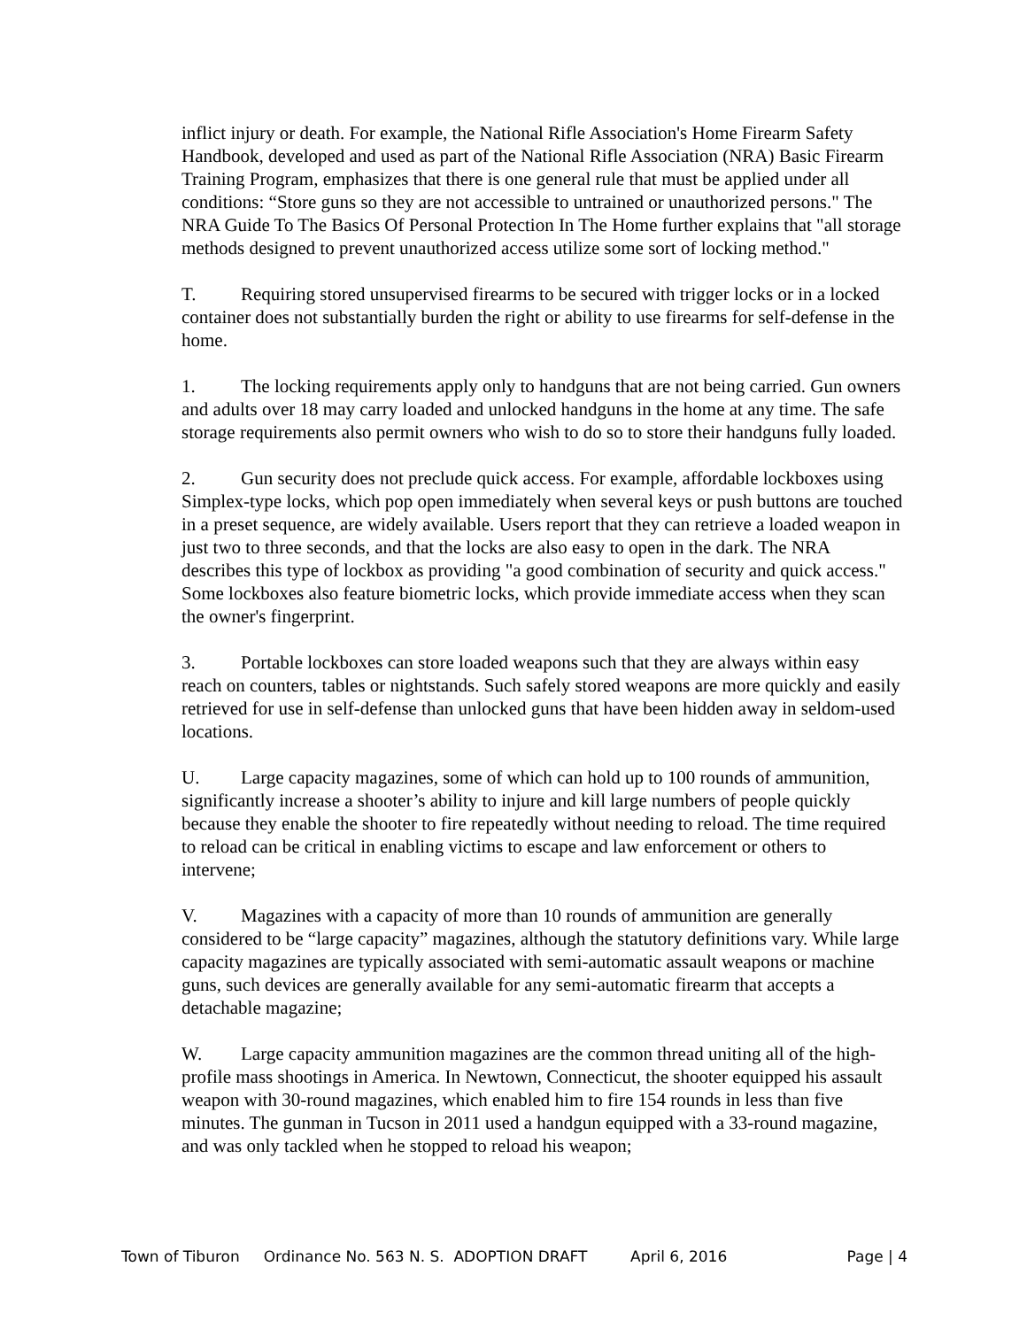inflict injury or death. For example, the National Rifle Association's Home Firearm Safety Handbook, developed and used as part of the National Rifle Association (NRA) Basic Firearm Training Program, emphasizes that there is one general rule that must be applied under all conditions: “Store guns so they are not accessible to untrained or unauthorized persons." The NRA Guide To The Basics Of Personal Protection In The Home further explains that "all storage methods designed to prevent unauthorized access utilize some sort of locking method."
T. Requiring stored unsupervised firearms to be secured with trigger locks or in a locked container does not substantially burden the right or ability to use firearms for self-defense in the home.
1. The locking requirements apply only to handguns that are not being carried. Gun owners and adults over 18 may carry loaded and unlocked handguns in the home at any time. The safe storage requirements also permit owners who wish to do so to store their handguns fully loaded.
2. Gun security does not preclude quick access. For example, affordable lockboxes using Simplex-type locks, which pop open immediately when several keys or push buttons are touched in a preset sequence, are widely available. Users report that they can retrieve a loaded weapon in just two to three seconds, and that the locks are also easy to open in the dark. The NRA describes this type of lockbox as providing "a good combination of security and quick access." Some lockboxes also feature biometric locks, which provide immediate access when they scan the owner's fingerprint.
3. Portable lockboxes can store loaded weapons such that they are always within easy reach on counters, tables or nightstands. Such safely stored weapons are more quickly and easily retrieved for use in self-defense than unlocked guns that have been hidden away in seldom-used locations.
U. Large capacity magazines, some of which can hold up to 100 rounds of ammunition, significantly increase a shooter’s ability to injure and kill large numbers of people quickly because they enable the shooter to fire repeatedly without needing to reload. The time required to reload can be critical in enabling victims to escape and law enforcement or others to intervene;
V. Magazines with a capacity of more than 10 rounds of ammunition are generally considered to be “large capacity” magazines, although the statutory definitions vary. While large capacity magazines are typically associated with semi-automatic assault weapons or machine guns, such devices are generally available for any semi-automatic firearm that accepts a detachable magazine;
W. Large capacity ammunition magazines are the common thread uniting all of the high-profile mass shootings in America. In Newtown, Connecticut, the shooter equipped his assault weapon with 30-round magazines, which enabled him to fire 154 rounds in less than five minutes. The gunman in Tucson in 2011 used a handgun equipped with a 33-round magazine, and was only tackled when he stopped to reload his weapon;
Town of Tiburon Ordinance No. 563 N. S. ADOPTION DRAFT April 6, 2016 Page | 4